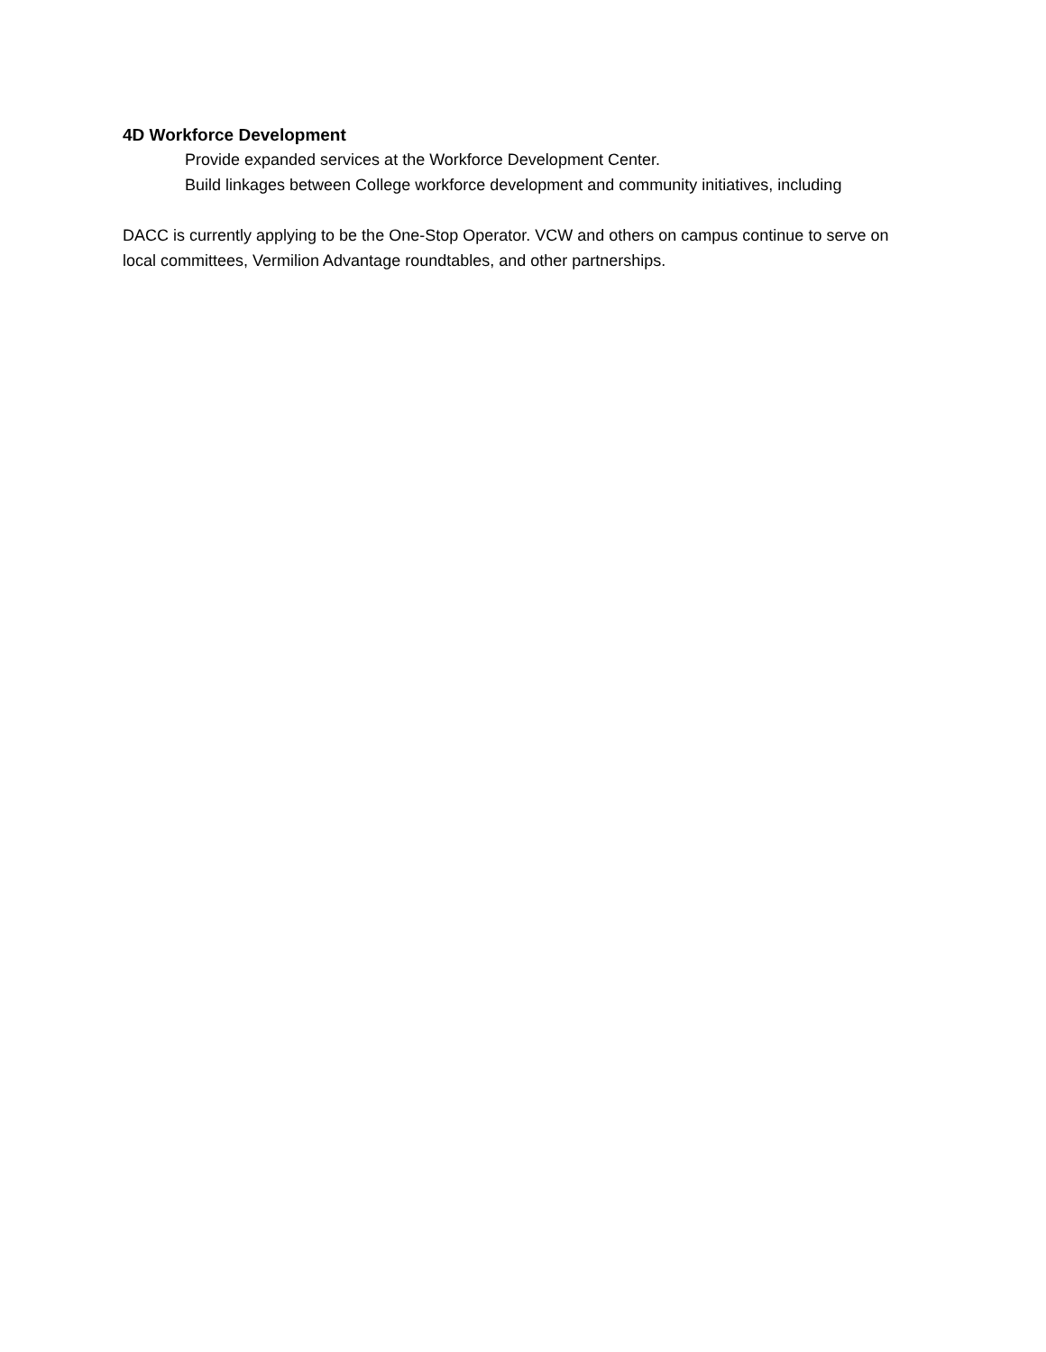4D Workforce Development
Provide expanded services at the Workforce Development Center.
Build linkages between College workforce development and community initiatives, including
DACC is currently applying to be the One-Stop Operator. VCW and others on campus continue to serve on local committees, Vermilion Advantage roundtables, and other partnerships.